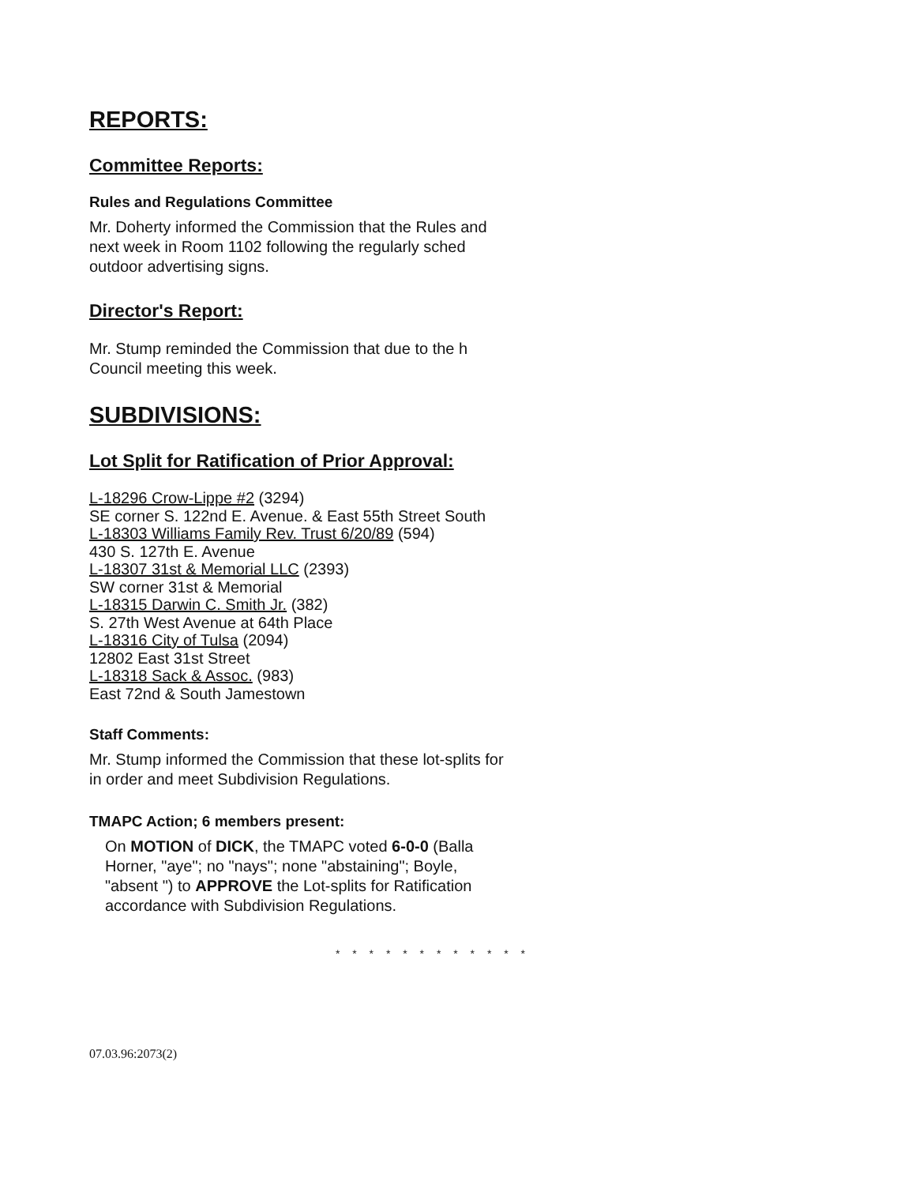REPORTS:
Committee Reports:
Rules and Regulations Committee
Mr. Doherty informed the Commission that the Rules and
next week in Room 1102 following the regularly sched
outdoor advertising signs.
Director's Report:
Mr. Stump reminded the Commission that due to the h
Council meeting this week.
SUBDIVISIONS:
Lot Split for Ratification of Prior Approval:
L-18296 Crow-Lippe #2 (3294)
SE corner S. 122nd E. Avenue. & East 55th Street South
L-18303 Williams Family Rev. Trust 6/20/89 (594)
430 S. 127th E. Avenue
L-18307 31st & Memorial LLC (2393)
SW corner 31st & Memorial
L-18315 Darwin C. Smith Jr. (382)
S. 27th West Avenue at 64th Place
L-18316 City of Tulsa (2094)
12802 East 31st Street
L-18318 Sack & Assoc. (983)
East 72nd & South Jamestown
Staff Comments:
Mr. Stump informed the Commission that these lot-splits for
in order and meet Subdivision Regulations.
TMAPC Action; 6 members present:
On MOTION of DICK, the TMAPC voted 6-0-0 (Balla
Horner, "aye"; no "nays"; none "abstaining"; Boyle,
"absent ") to APPROVE the Lot-splits for Ratification
accordance with Subdivision Regulations.
* * * * * * * * * * * *
07.03.96:2073(2)